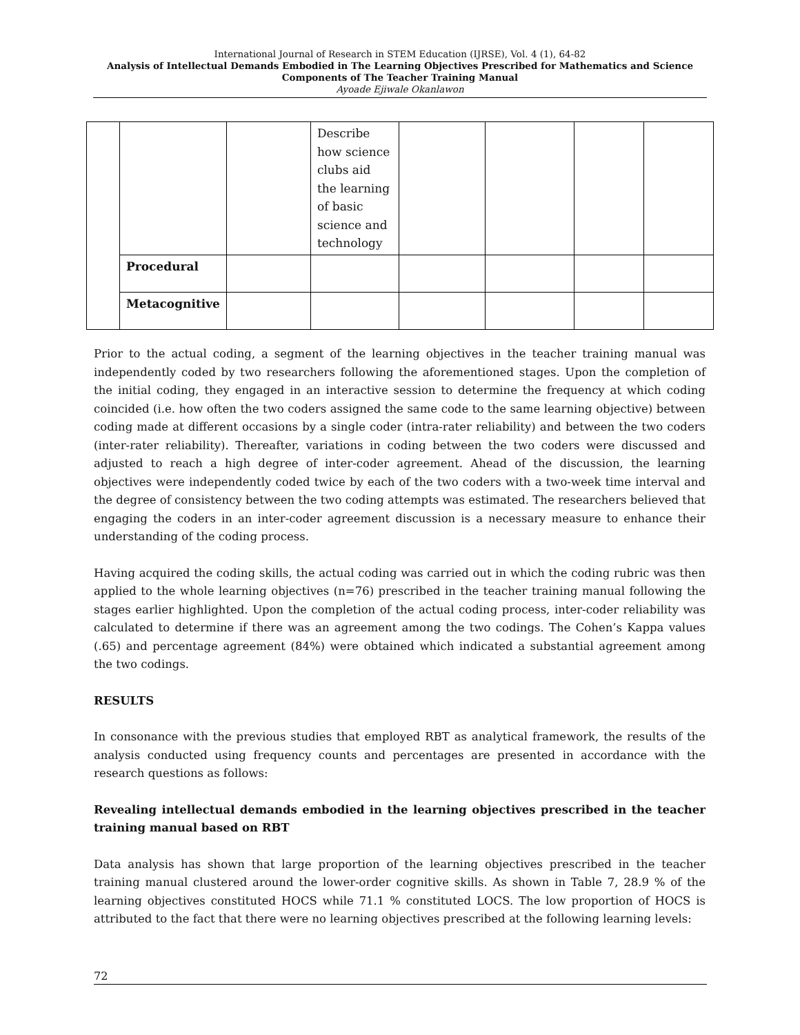International Journal of Research in STEM Education (IJRSE), Vol. 4 (1), 64-82
Analysis of Intellectual Demands Embodied in The Learning Objectives Prescribed for Mathematics and Science Components of The Teacher Training Manual
Ayoade Ejiwale Okanlawon
| | | | Describe how science clubs aid the learning of basic science and technology | | | | |
| | Procedural | | | | | | |
| | Metacognitive | | | | | | |
Prior to the actual coding, a segment of the learning objectives in the teacher training manual was independently coded by two researchers following the aforementioned stages. Upon the completion of the initial coding, they engaged in an interactive session to determine the frequency at which coding coincided (i.e. how often the two coders assigned the same code to the same learning objective) between coding made at different occasions by a single coder (intra-rater reliability) and between the two coders (inter-rater reliability). Thereafter, variations in coding between the two coders were discussed and adjusted to reach a high degree of inter-coder agreement. Ahead of the discussion, the learning objectives were independently coded twice by each of the two coders with a two-week time interval and the degree of consistency between the two coding attempts was estimated. The researchers believed that engaging the coders in an inter-coder agreement discussion is a necessary measure to enhance their understanding of the coding process.
Having acquired the coding skills, the actual coding was carried out in which the coding rubric was then applied to the whole learning objectives (n=76) prescribed in the teacher training manual following the stages earlier highlighted. Upon the completion of the actual coding process, inter-coder reliability was calculated to determine if there was an agreement among the two codings. The Cohen’s Kappa values (.65) and percentage agreement (84%) were obtained which indicated a substantial agreement among the two codings.
RESULTS
In consonance with the previous studies that employed RBT as analytical framework, the results of the analysis conducted using frequency counts and percentages are presented in accordance with the research questions as follows:
Revealing intellectual demands embodied in the learning objectives prescribed in the teacher training manual based on RBT
Data analysis has shown that large proportion of the learning objectives prescribed in the teacher training manual clustered around the lower-order cognitive skills. As shown in Table 7, 28.9 % of the learning objectives constituted HOCS while 71.1 % constituted LOCS. The low proportion of HOCS is attributed to the fact that there were no learning objectives prescribed at the following learning levels:
72